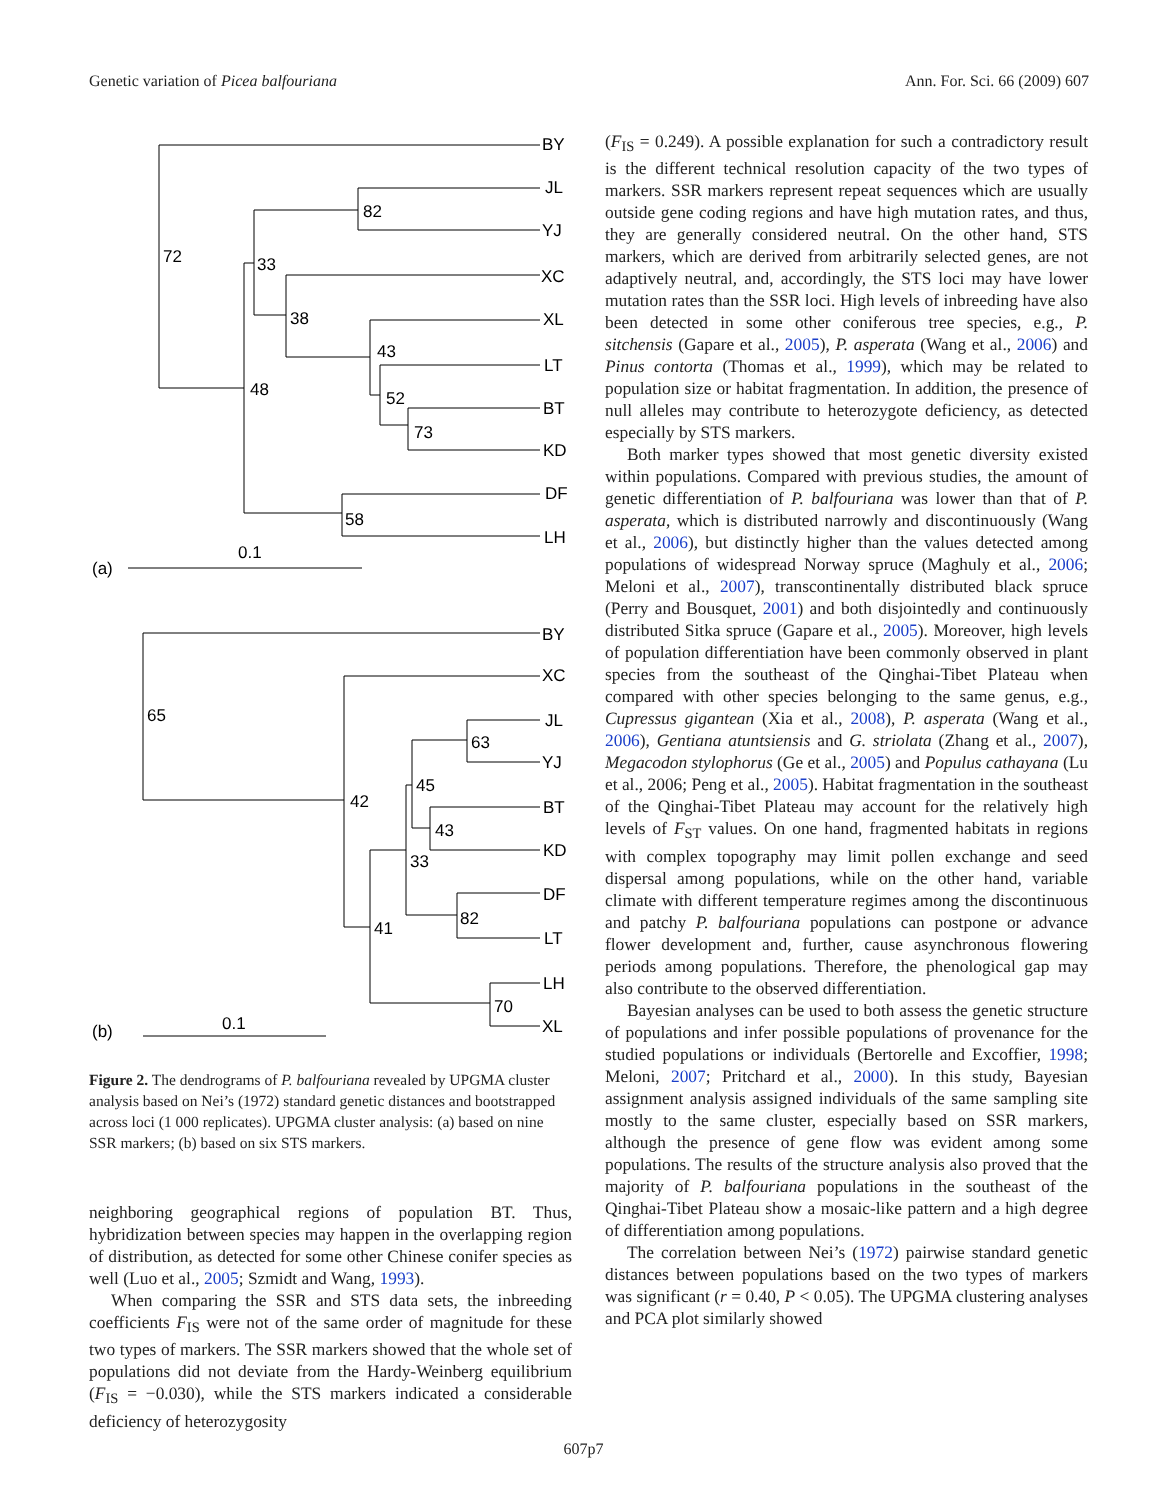Genetic variation of Picea balfouriana Ann. For. Sci. 66 (2009) 607
BY
JL
YJ
XC
XL
LT
BT
KD
DF
LH
72
82
33
38
43
52
73
48
58
(a)
0.1
BY
XC
JL
YJ
BT
KD
DF
LT
LH
XL
65
63
45
43
42
33
82
41
70
(b)
0.1
Figure 2. The dendrograms of P. balfouriana revealed by UPGMA cluster analysis based on Nei’s (1972) standard genetic distances and bootstrapped across loci (1 000 replicates). UPGMA cluster analysis: (a) based on nine SSR markers; (b) based on six STS markers.
neighboring geographical regions of population BT. Thus, hybridization between species may happen in the overlapping region of distribution, as detected for some other Chinese conifer species as well (Luo et al., 2005; Szmidt and Wang, 1993).
When comparing the SSR and STS data sets, the inbreeding coefficients F<sub>IS</sub> were not of the same order of magnitude for these two types of markers. The SSR markers showed that the whole set of populations did not deviate from the Hardy-Weinberg equilibrium (F<sub>IS</sub> = −0.030), while the STS markers indicated a considerable deficiency of heterozygosity
(F<sub>IS</sub> = 0.249). A possible explanation for such a contradictory result is the different technical resolution capacity of the two types of markers. SSR markers represent repeat sequences which are usually outside gene coding regions and have high mutation rates, and thus, they are generally considered neutral. On the other hand, STS markers, which are derived from arbitrarily selected genes, are not adaptively neutral, and, accordingly, the STS loci may have lower mutation rates than the SSR loci. High levels of inbreeding have also been detected in some other coniferous tree species, e.g., P. sitchensis (Gapare et al., 2005), P. asperata (Wang et al., 2006) and Pinus contorta (Thomas et al., 1999), which may be related to population size or habitat fragmentation. In addition, the presence of null alleles may contribute to heterozygote deficiency, as detected especially by STS markers.
Both marker types showed that most genetic diversity existed within populations. Compared with previous studies, the amount of genetic differentiation of P. balfouriana was lower than that of P. asperata, which is distributed narrowly and discontinuously (Wang et al., 2006), but distinctly higher than the values detected among populations of widespread Norway spruce (Maghuly et al., 2006; Meloni et al., 2007), transcontinentally distributed black spruce (Perry and Bousquet, 2001) and both disjointedly and continuously distributed Sitka spruce (Gapare et al., 2005). Moreover, high levels of population differentiation have been commonly observed in plant species from the southeast of the Qinghai-Tibet Plateau when compared with other species belonging to the same genus, e.g., Cupressus gigantean (Xia et al., 2008), P. asperata (Wang et al., 2006), Gentiana atuntsiensis and G. striolata (Zhang et al., 2007), Megacodon stylophorus (Ge et al., 2005) and Populus cathayana (Lu et al., 2006; Peng et al., 2005). Habitat fragmentation in the southeast of the Qinghai-Tibet Plateau may account for the relatively high levels of F<sub>ST</sub> values. On one hand, fragmented habitats in regions with complex topography may limit pollen exchange and seed dispersal among populations, while on the other hand, variable climate with different temperature regimes among the discontinuous and patchy P. balfouriana populations can postpone or advance flower development and, further, cause asynchronous flowering periods among populations. Therefore, the phenological gap may also contribute to the observed differentiation.
Bayesian analyses can be used to both assess the genetic structure of populations and infer possible populations of provenance for the studied populations or individuals (Bertorelle and Excoffier, 1998; Meloni, 2007; Pritchard et al., 2000). In this study, Bayesian assignment analysis assigned individuals of the same sampling site mostly to the same cluster, especially based on SSR markers, although the presence of gene flow was evident among some populations. The results of the structure analysis also proved that the majority of P. balfouriana populations in the southeast of the Qinghai-Tibet Plateau show a mosaic-like pattern and a high degree of differentiation among populations.
The correlation between Nei’s (1972) pairwise standard genetic distances between populations based on the two types of markers was significant (r = 0.40, P < 0.05). The UPGMA clustering analyses and PCA plot similarly showed
607p7